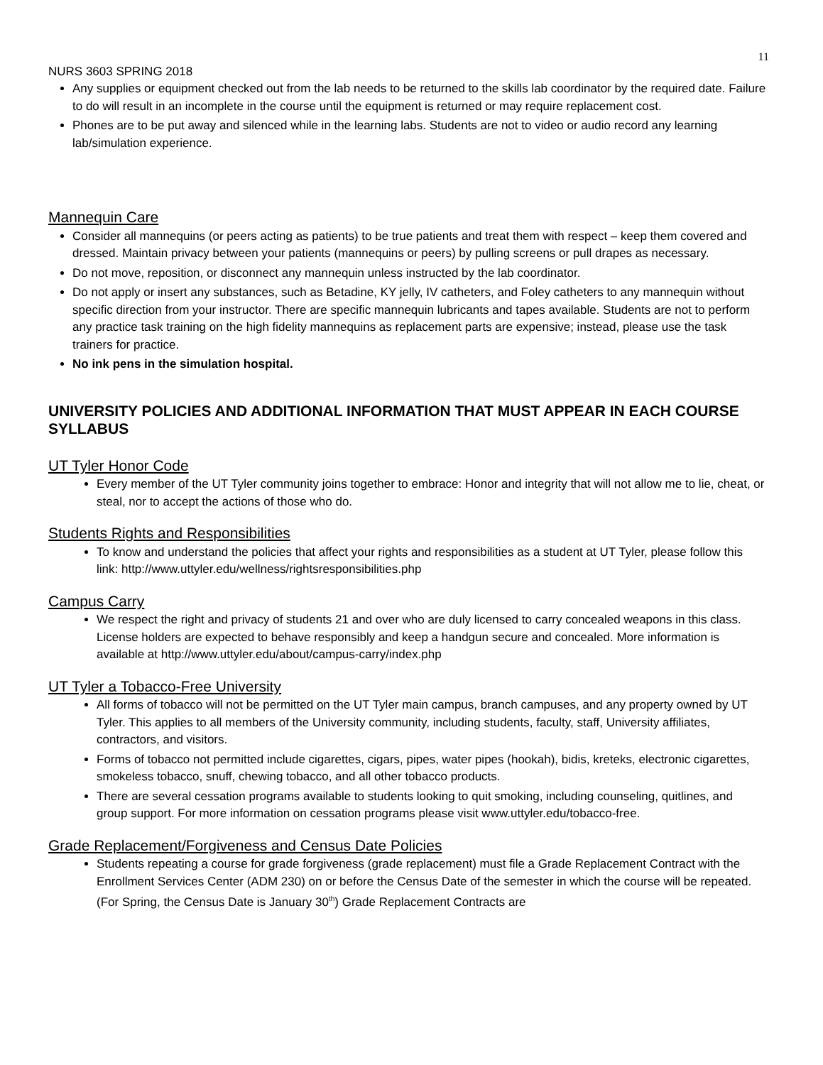11
NURS 3603 SPRING 2018
Any supplies or equipment checked out from the lab needs to be returned to the skills lab coordinator by the required date. Failure to do will result in an incomplete in the course until the equipment is returned or may require replacement cost.
Phones are to be put away and silenced while in the learning labs. Students are not to video or audio record any learning lab/simulation experience.
Mannequin Care
Consider all mannequins (or peers acting as patients) to be true patients and treat them with respect – keep them covered and dressed. Maintain privacy between your patients (mannequins or peers) by pulling screens or pull drapes as necessary.
Do not move, reposition, or disconnect any mannequin unless instructed by the lab coordinator.
Do not apply or insert any substances, such as Betadine, KY jelly, IV catheters, and Foley catheters to any mannequin without specific direction from your instructor. There are specific mannequin lubricants and tapes available. Students are not to perform any practice task training on the high fidelity mannequins as replacement parts are expensive; instead, please use the task trainers for practice.
No ink pens in the simulation hospital.
UNIVERSITY POLICIES AND ADDITIONAL INFORMATION THAT MUST APPEAR IN EACH COURSE SYLLABUS
UT Tyler Honor Code
Every member of the UT Tyler community joins together to embrace: Honor and integrity that will not allow me to lie, cheat, or steal, nor to accept the actions of those who do.
Students Rights and Responsibilities
To know and understand the policies that affect your rights and responsibilities as a student at UT Tyler, please follow this link: http://www.uttyler.edu/wellness/rightsresponsibilities.php
Campus Carry
We respect the right and privacy of students 21 and over who are duly licensed to carry concealed weapons in this class. License holders are expected to behave responsibly and keep a handgun secure and concealed. More information is available at http://www.uttyler.edu/about/campus-carry/index.php
UT Tyler a Tobacco-Free University
All forms of tobacco will not be permitted on the UT Tyler main campus, branch campuses, and any property owned by UT Tyler. This applies to all members of the University community, including students, faculty, staff, University affiliates, contractors, and visitors.
Forms of tobacco not permitted include cigarettes, cigars, pipes, water pipes (hookah), bidis, kreteks, electronic cigarettes, smokeless tobacco, snuff, chewing tobacco, and all other tobacco products.
There are several cessation programs available to students looking to quit smoking, including counseling, quitlines, and group support. For more information on cessation programs please visit www.uttyler.edu/tobacco-free.
Grade Replacement/Forgiveness and Census Date Policies
Students repeating a course for grade forgiveness (grade replacement) must file a Grade Replacement Contract with the Enrollment Services Center (ADM 230) on or before the Census Date of the semester in which the course will be repeated. (For Spring, the Census Date is January 30<sup>th</sup>) Grade Replacement Contracts are